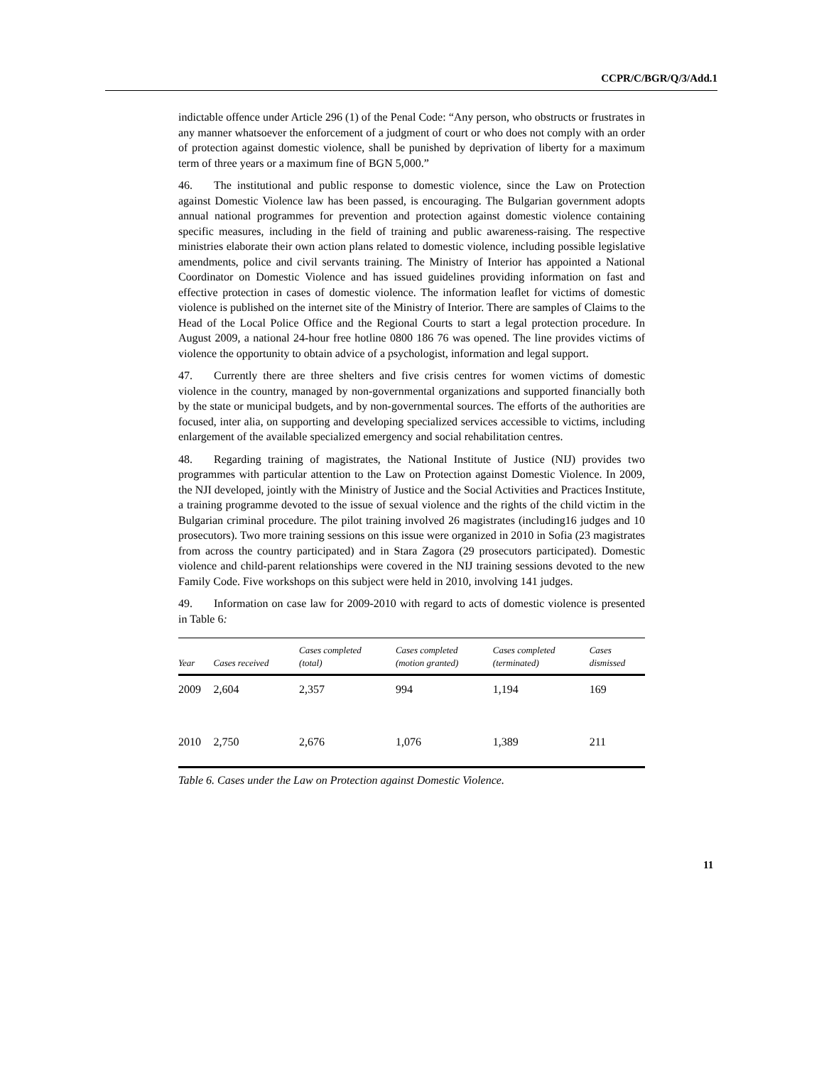CCPR/C/BGR/Q/3/Add.1
indictable offence under Article 296 (1) of the Penal Code: “Any person, who obstructs or frustrates in any manner whatsoever the enforcement of a judgment of court or who does not comply with an order of protection against domestic violence, shall be punished by deprivation of liberty for a maximum term of three years or a maximum fine of BGN 5,000.”
46. The institutional and public response to domestic violence, since the Law on Protection against Domestic Violence law has been passed, is encouraging. The Bulgarian government adopts annual national programmes for prevention and protection against domestic violence containing specific measures, including in the field of training and public awareness-raising. The respective ministries elaborate their own action plans related to domestic violence, including possible legislative amendments, police and civil servants training. The Ministry of Interior has appointed a National Coordinator on Domestic Violence and has issued guidelines providing information on fast and effective protection in cases of domestic violence. The information leaflet for victims of domestic violence is published on the internet site of the Ministry of Interior. There are samples of Claims to the Head of the Local Police Office and the Regional Courts to start a legal protection procedure. In August 2009, a national 24-hour free hotline 0800 186 76 was opened. The line provides victims of violence the opportunity to obtain advice of a psychologist, information and legal support.
47. Currently there are three shelters and five crisis centres for women victims of domestic violence in the country, managed by non-governmental organizations and supported financially both by the state or municipal budgets, and by non-governmental sources. The efforts of the authorities are focused, inter alia, on supporting and developing specialized services accessible to victims, including enlargement of the available specialized emergency and social rehabilitation centres.
48. Regarding training of magistrates, the National Institute of Justice (NIJ) provides two programmes with particular attention to the Law on Protection against Domestic Violence. In 2009, the NJI developed, jointly with the Ministry of Justice and the Social Activities and Practices Institute, a training programme devoted to the issue of sexual violence and the rights of the child victim in the Bulgarian criminal procedure. The pilot training involved 26 magistrates (including16 judges and 10 prosecutors). Two more training sessions on this issue were organized in 2010 in Sofia (23 magistrates from across the country participated) and in Stara Zagora (29 prosecutors participated). Domestic violence and child-parent relationships were covered in the NIJ training sessions devoted to the new Family Code. Five workshops on this subject were held in 2010, involving 141 judges.
49. Information on case law for 2009-2010 with regard to acts of domestic violence is presented in Table 6:
| Year | Cases received | Cases completed (total) | Cases completed (motion granted) | Cases completed (terminated) | Cases dismissed |
| --- | --- | --- | --- | --- | --- |
| 2009 | 2,604 | 2,357 | 994 | 1,194 | 169 |
| 2010 | 2,750 | 2,676 | 1,076 | 1,389 | 211 |
Table 6. Cases under the Law on Protection against Domestic Violence.
11